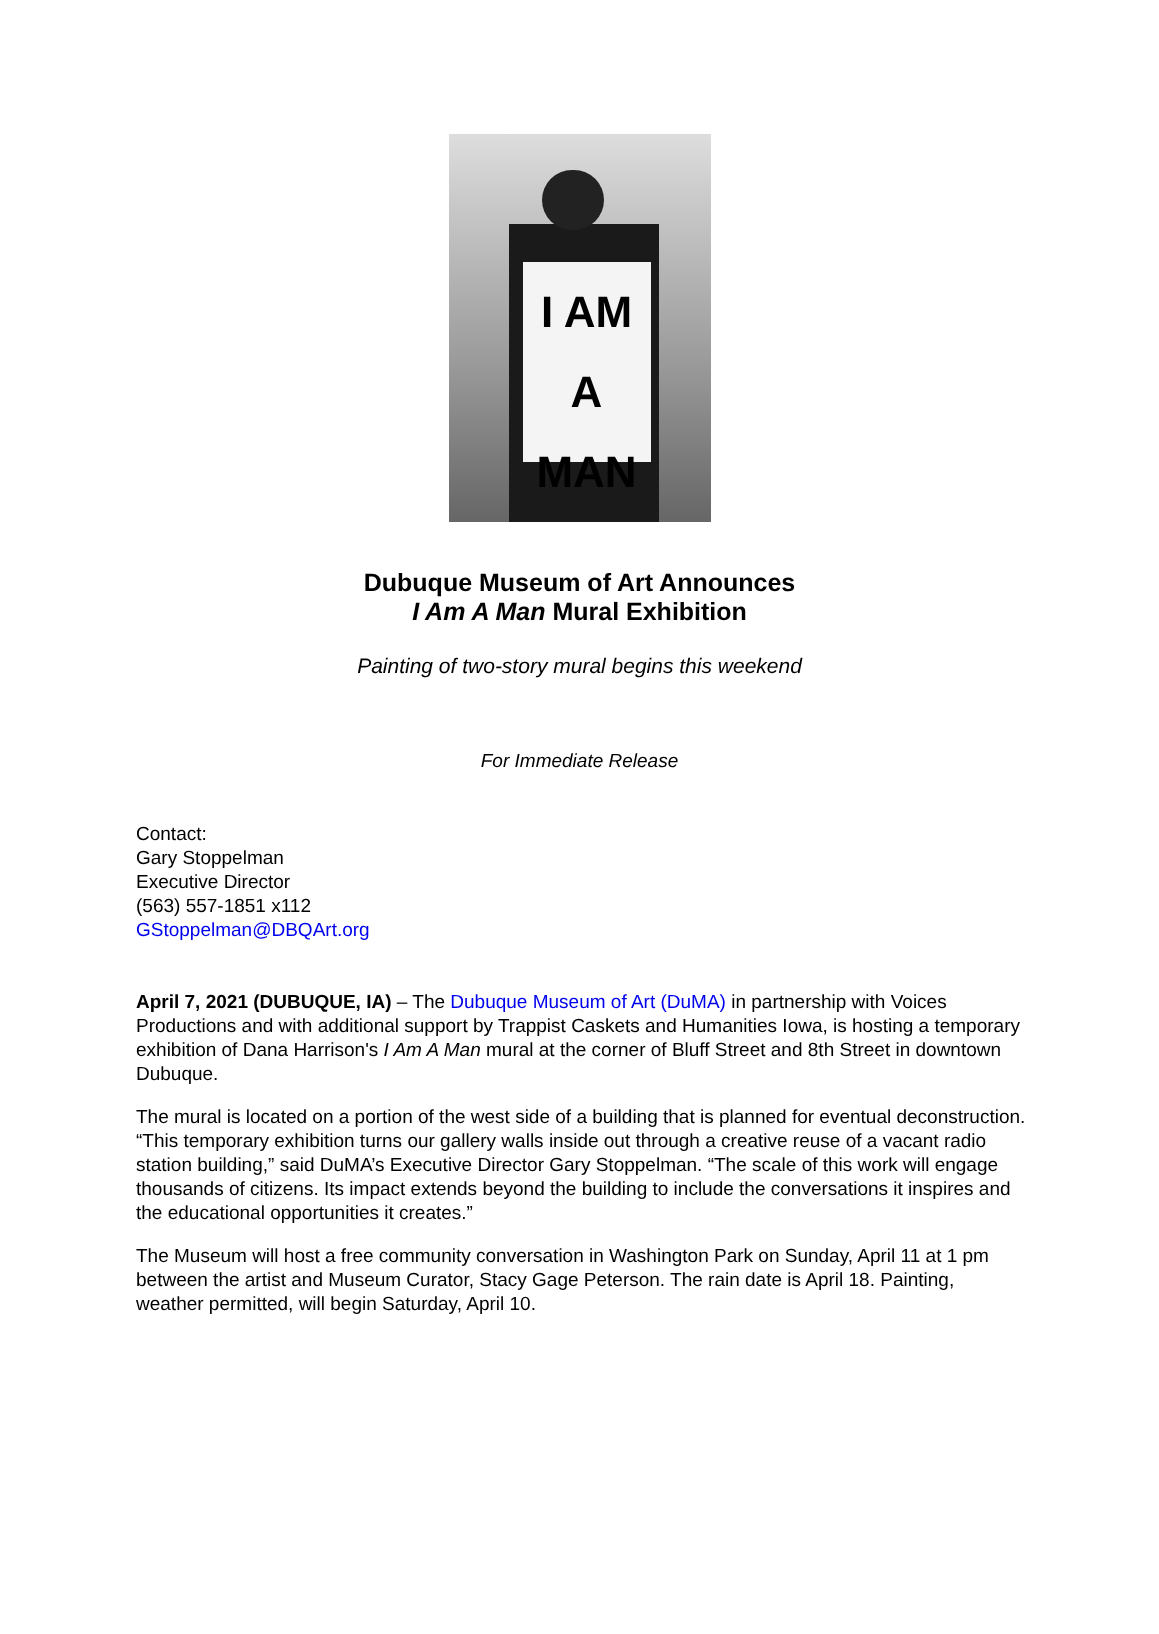I AM
A MAN
Dubuque Museum of Art Announces
I Am A Man Mural Exhibition
Painting of two-story mural begins this weekend
For Immediate Release
Contact:
Gary Stoppelman
Executive Director
(563) 557-1851 x112
GStoppelman@DBQArt.org
April 7, 2021 (DUBUQUE, IA) – The Dubuque Museum of Art (DuMA) in partnership with Voices Productions and with additional support by Trappist Caskets and Humanities Iowa, is hosting a temporary exhibition of Dana Harrison's I Am A Man mural at the corner of Bluff Street and 8th Street in downtown Dubuque.
The mural is located on a portion of the west side of a building that is planned for eventual deconstruction. “This temporary exhibition turns our gallery walls inside out through a creative reuse of a vacant radio station building,” said DuMA’s Executive Director Gary Stoppelman. “The scale of this work will engage thousands of citizens. Its impact extends beyond the building to include the conversations it inspires and the educational opportunities it creates.”
The Museum will host a free community conversation in Washington Park on Sunday, April 11 at 1 pm between the artist and Museum Curator, Stacy Gage Peterson. The rain date is April 18. Painting, weather permitted, will begin Saturday, April 10.